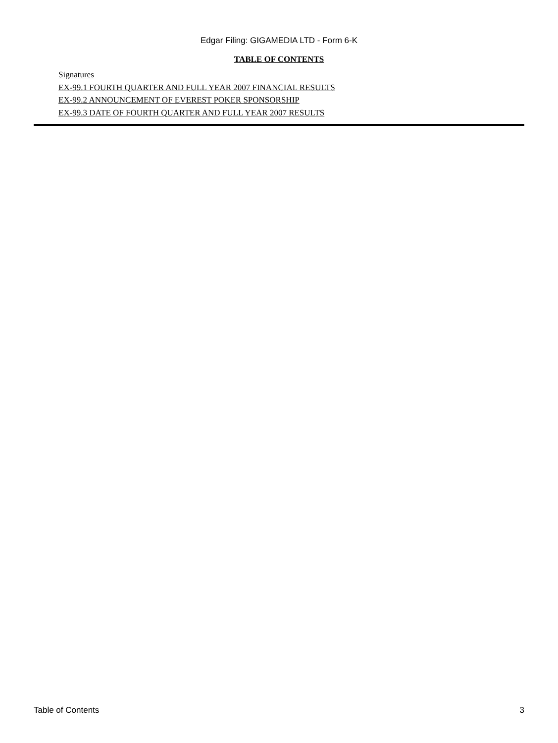Edgar Filing: GIGAMEDIA LTD - Form 6-K
TABLE OF CONTENTS
Signatures
EX-99.1 FOURTH QUARTER AND FULL YEAR 2007 FINANCIAL RESULTS
EX-99.2 ANNOUNCEMENT OF EVEREST POKER SPONSORSHIP
EX-99.3 DATE OF FOURTH QUARTER AND FULL YEAR 2007 RESULTS
Table of Contents 3